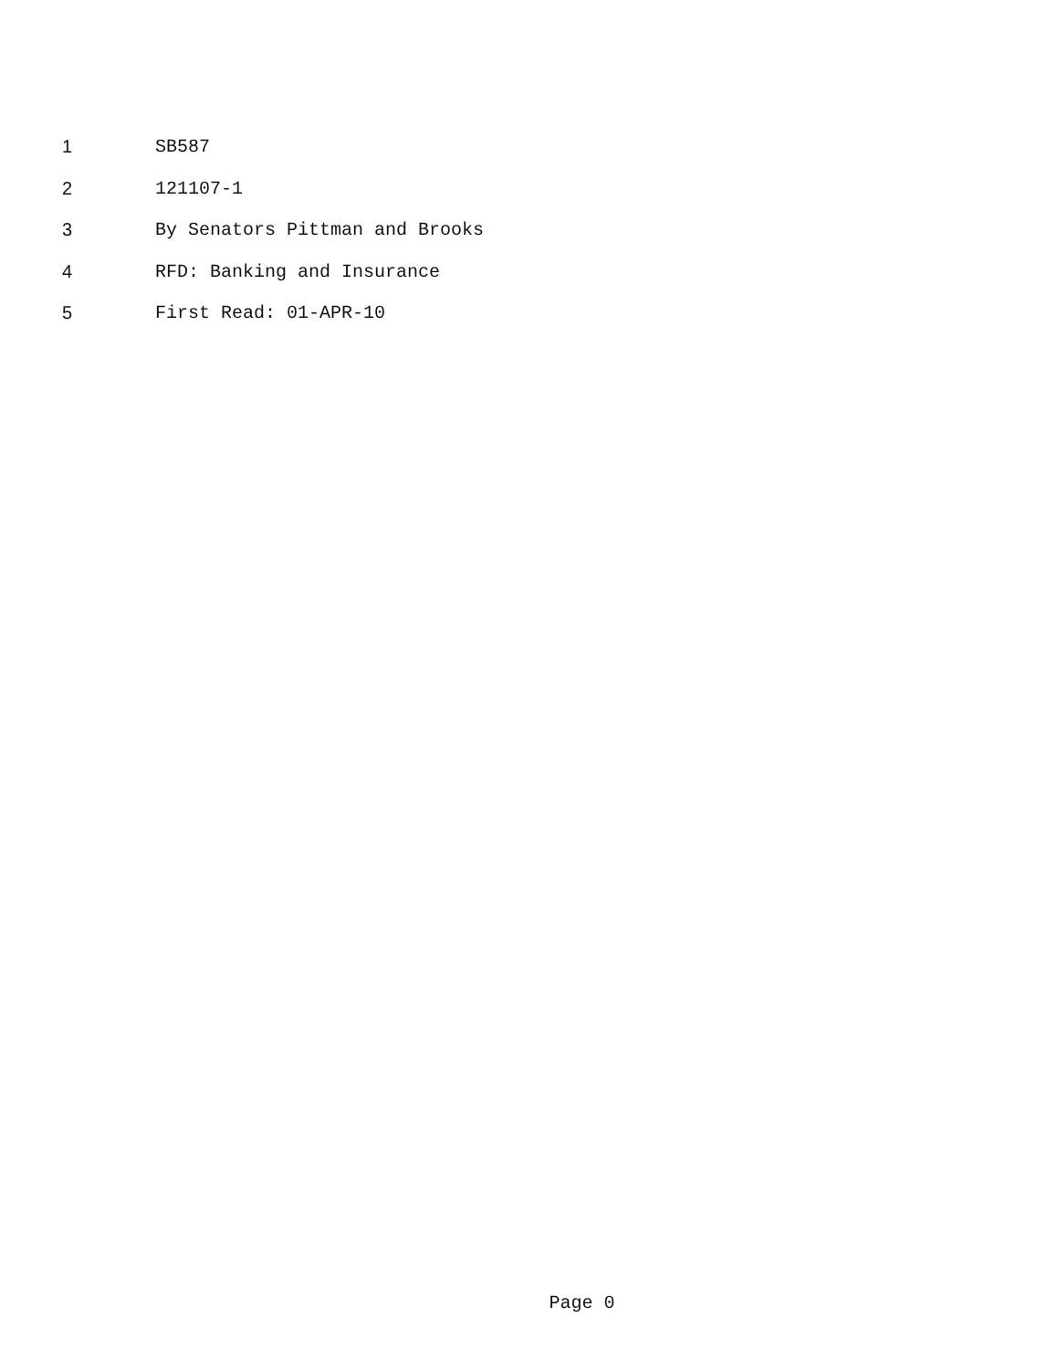1 SB587
2 121107-1
3 By Senators Pittman and Brooks
4 RFD: Banking and Insurance
5 First Read: 01-APR-10
Page 0